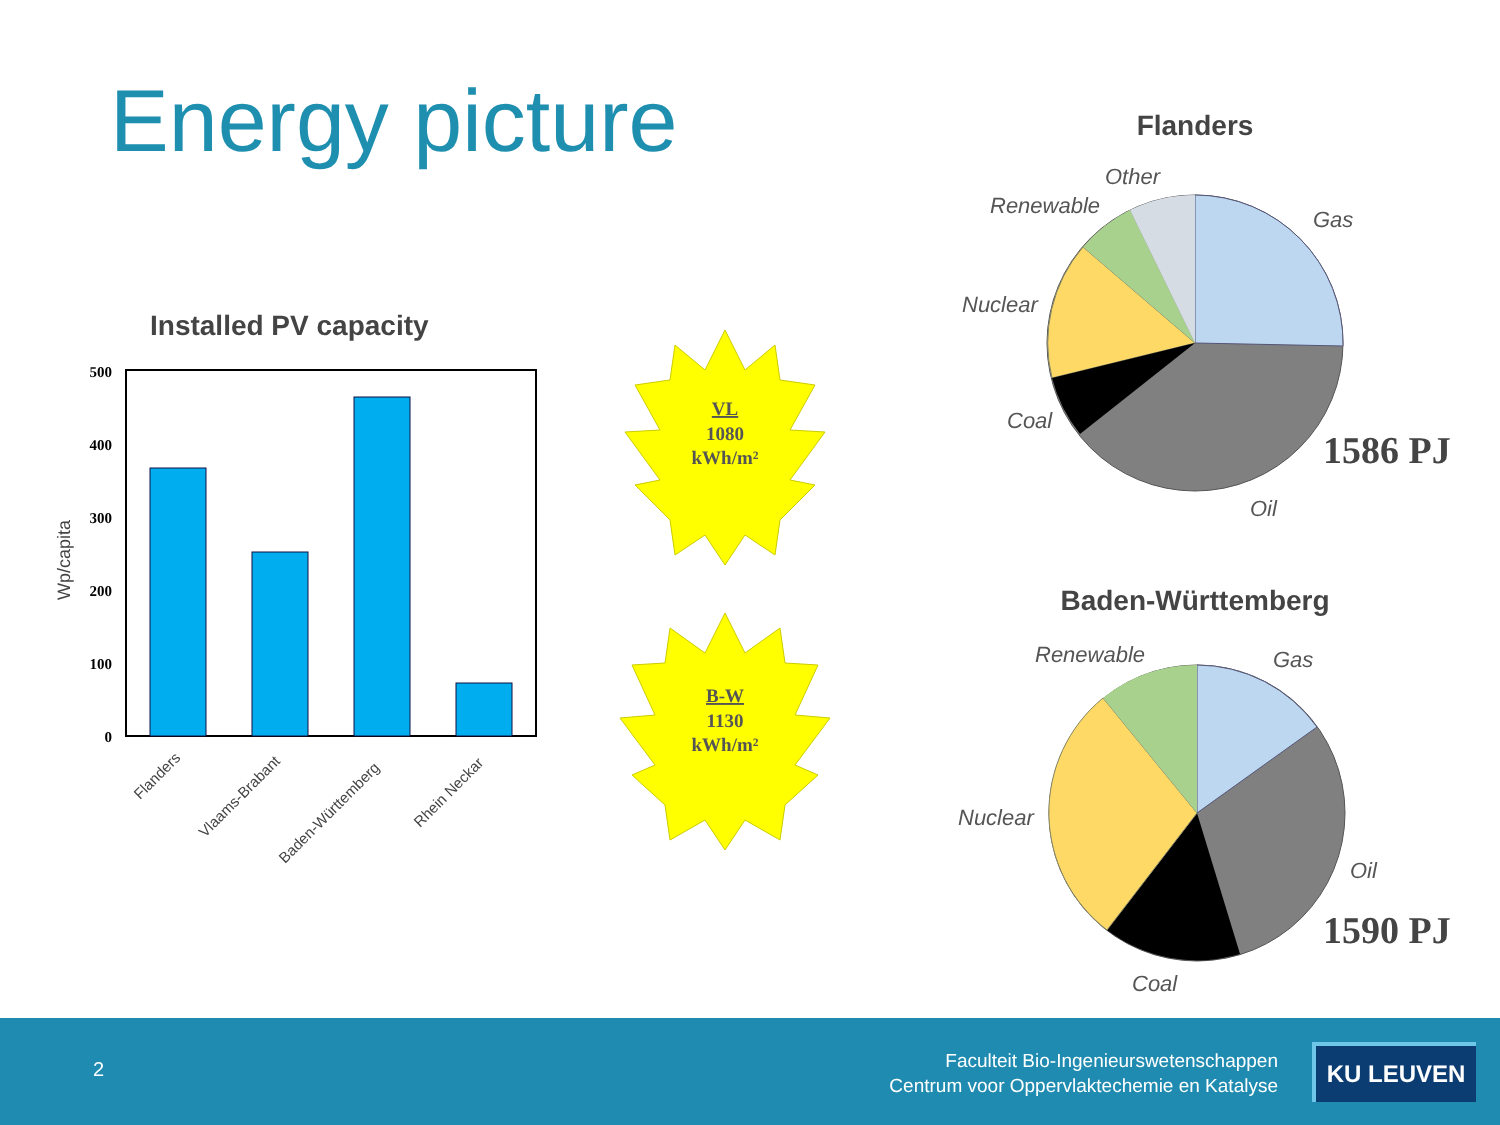Energy picture
Installed PV capacity
500
400
300
200
100
0
Wp/capita
Flanders
Vlaams-Brabant
Baden-Württemberg
Rhein Neckar
VL
1080
kWh/m²
B-W
1130
kWh/m²
Flanders
Other
Renewable
Gas
Nuclear
Coal
Oil
Renewable
Gas
Nuclear
Oil
Coal
1586 PJ
Baden-Württemberg
1590 PJ
2
Faculteit Bio-Ingenieurswetenschappen
Centrum voor Oppervlaktechemie en Katalyse
KU LEUVEN